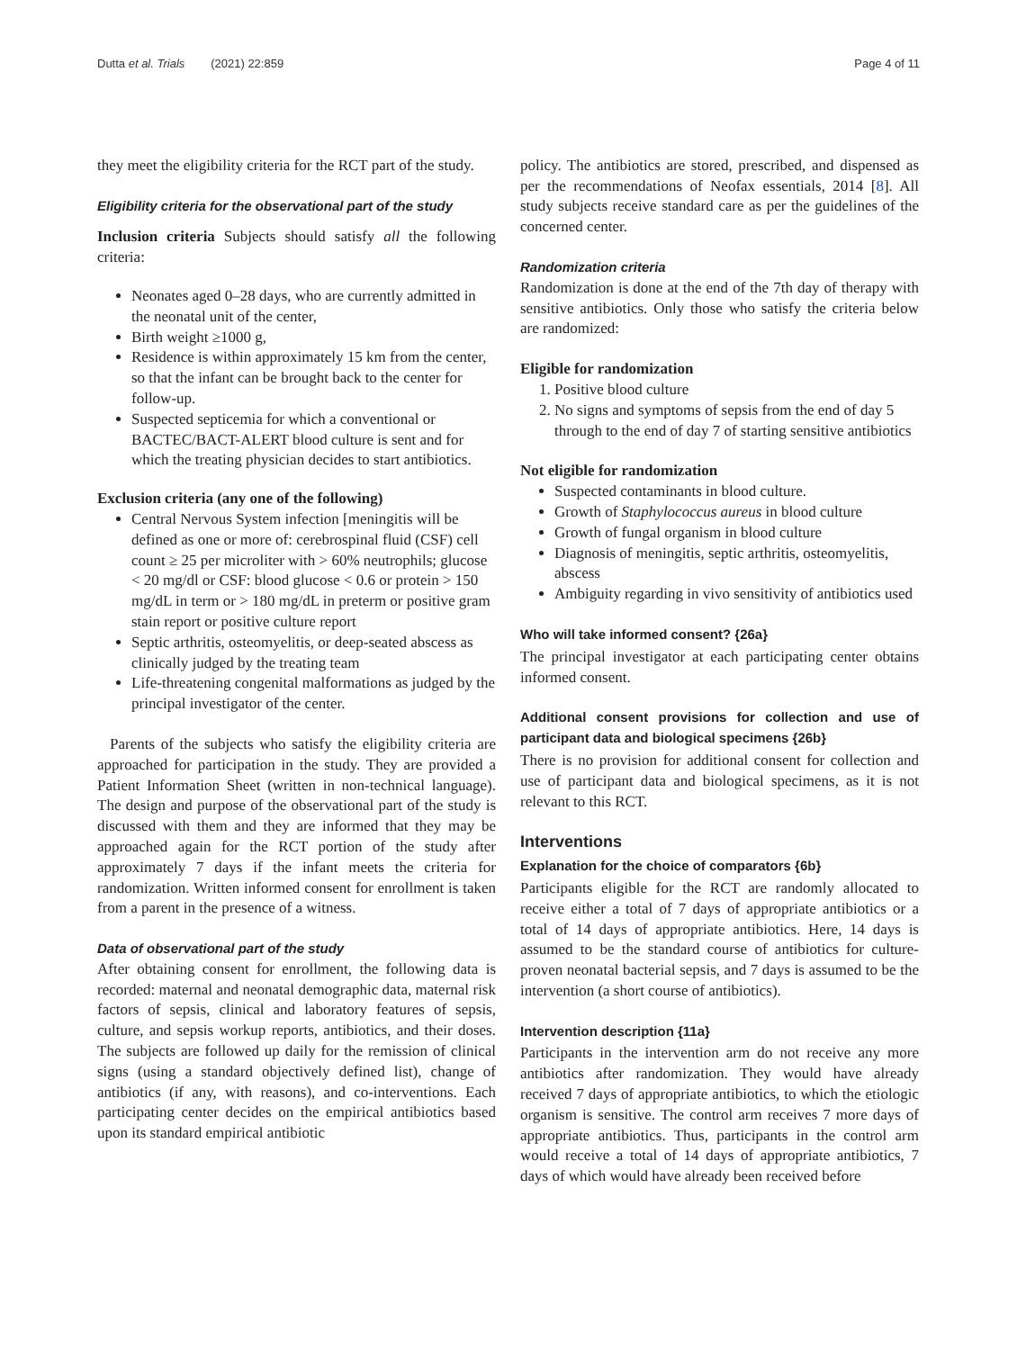Dutta et al. Trials (2021) 22:859 Page 4 of 11
they meet the eligibility criteria for the RCT part of the study.
Eligibility criteria for the observational part of the study
Inclusion criteria Subjects should satisfy all the following criteria:
Neonates aged 0–28 days, who are currently admitted in the neonatal unit of the center,
Birth weight ≥1000 g,
Residence is within approximately 15 km from the center, so that the infant can be brought back to the center for follow-up.
Suspected septicemia for which a conventional or BACTEC/BACT-ALERT blood culture is sent and for which the treating physician decides to start antibiotics.
Exclusion criteria (any one of the following)
Central Nervous System infection [meningitis will be defined as one or more of: cerebrospinal fluid (CSF) cell count ≥ 25 per microliter with > 60% neutrophils; glucose < 20 mg/dl or CSF: blood glucose < 0.6 or protein > 150 mg/dL in term or > 180 mg/dL in preterm or positive gram stain report or positive culture report
Septic arthritis, osteomyelitis, or deep-seated abscess as clinically judged by the treating team
Life-threatening congenital malformations as judged by the principal investigator of the center.
Parents of the subjects who satisfy the eligibility criteria are approached for participation in the study. They are provided a Patient Information Sheet (written in non-technical language). The design and purpose of the observational part of the study is discussed with them and they are informed that they may be approached again for the RCT portion of the study after approximately 7 days if the infant meets the criteria for randomization. Written informed consent for enrollment is taken from a parent in the presence of a witness.
Data of observational part of the study
After obtaining consent for enrollment, the following data is recorded: maternal and neonatal demographic data, maternal risk factors of sepsis, clinical and laboratory features of sepsis, culture, and sepsis workup reports, antibiotics, and their doses. The subjects are followed up daily for the remission of clinical signs (using a standard objectively defined list), change of antibiotics (if any, with reasons), and co-interventions. Each participating center decides on the empirical antibiotics based upon its standard empirical antibiotic
policy. The antibiotics are stored, prescribed, and dispensed as per the recommendations of Neofax essentials, 2014 [8]. All study subjects receive standard care as per the guidelines of the concerned center.
Randomization criteria
Randomization is done at the end of the 7th day of therapy with sensitive antibiotics. Only those who satisfy the criteria below are randomized:
Eligible for randomization
1. Positive blood culture
2. No signs and symptoms of sepsis from the end of day 5 through to the end of day 7 of starting sensitive antibiotics
Not eligible for randomization
Suspected contaminants in blood culture.
Growth of Staphylococcus aureus in blood culture
Growth of fungal organism in blood culture
Diagnosis of meningitis, septic arthritis, osteomyelitis, abscess
Ambiguity regarding in vivo sensitivity of antibiotics used
Who will take informed consent? {26a}
The principal investigator at each participating center obtains informed consent.
Additional consent provisions for collection and use of participant data and biological specimens {26b}
There is no provision for additional consent for collection and use of participant data and biological specimens, as it is not relevant to this RCT.
Interventions
Explanation for the choice of comparators {6b}
Participants eligible for the RCT are randomly allocated to receive either a total of 7 days of appropriate antibiotics or a total of 14 days of appropriate antibiotics. Here, 14 days is assumed to be the standard course of antibiotics for culture-proven neonatal bacterial sepsis, and 7 days is assumed to be the intervention (a short course of antibiotics).
Intervention description {11a}
Participants in the intervention arm do not receive any more antibiotics after randomization. They would have already received 7 days of appropriate antibiotics, to which the etiologic organism is sensitive. The control arm receives 7 more days of appropriate antibiotics. Thus, participants in the control arm would receive a total of 14 days of appropriate antibiotics, 7 days of which would have already been received before